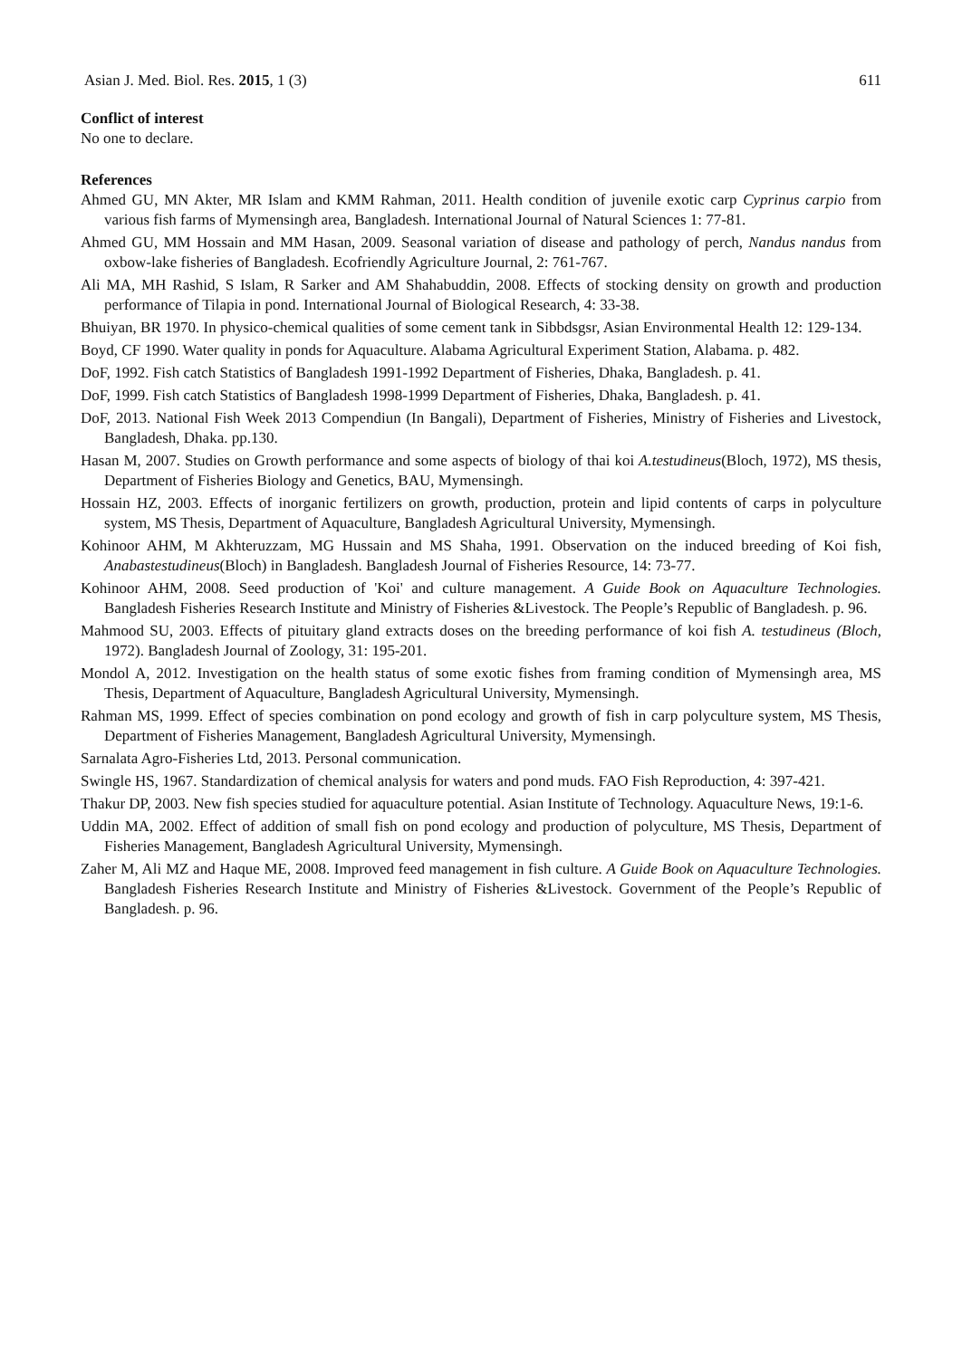Asian J. Med. Biol. Res. 2015, 1 (3) 611
Conflict of interest
No one to declare.
References
Ahmed GU, MN Akter, MR Islam and KMM Rahman, 2011. Health condition of juvenile exotic carp Cyprinus carpio from various fish farms of Mymensingh area, Bangladesh. International Journal of Natural Sciences 1: 77-81.
Ahmed GU, MM Hossain and MM Hasan, 2009. Seasonal variation of disease and pathology of perch, Nandus nandus from oxbow-lake fisheries of Bangladesh. Ecofriendly Agriculture Journal, 2: 761-767.
Ali MA, MH Rashid, S Islam, R Sarker and AM Shahabuddin, 2008. Effects of stocking density on growth and production performance of Tilapia in pond. International Journal of Biological Research, 4: 33-38.
Bhuiyan, BR 1970. In physico-chemical qualities of some cement tank in Sibbdsgsr, Asian Environmental Health 12: 129-134.
Boyd, CF 1990. Water quality in ponds for Aquaculture. Alabama Agricultural Experiment Station, Alabama. p. 482.
DoF, 1992. Fish catch Statistics of Bangladesh 1991-1992 Department of Fisheries, Dhaka, Bangladesh. p. 41.
DoF, 1999. Fish catch Statistics of Bangladesh 1998-1999 Department of Fisheries, Dhaka, Bangladesh. p. 41.
DoF, 2013. National Fish Week 2013 Compendiun (In Bangali), Department of Fisheries, Ministry of Fisheries and Livestock, Bangladesh, Dhaka. pp.130.
Hasan M, 2007. Studies on Growth performance and some aspects of biology of thai koi A.testudineus(Bloch, 1972), MS thesis, Department of Fisheries Biology and Genetics, BAU, Mymensingh.
Hossain HZ, 2003. Effects of inorganic fertilizers on growth, production, protein and lipid contents of carps in polyculture system, MS Thesis, Department of Aquaculture, Bangladesh Agricultural University, Mymensingh.
Kohinoor AHM, M Akhteruzzam, MG Hussain and MS Shaha, 1991. Observation on the induced breeding of Koi fish, Anabastestudineus(Bloch) in Bangladesh. Bangladesh Journal of Fisheries Resource, 14: 73-77.
Kohinoor AHM, 2008. Seed production of 'Koi' and culture management. A Guide Book on Aquaculture Technologies. Bangladesh Fisheries Research Institute and Ministry of Fisheries &Livestock. The People’s Republic of Bangladesh. p. 96.
Mahmood SU, 2003. Effects of pituitary gland extracts doses on the breeding performance of koi fish A. testudineus (Bloch, 1972). Bangladesh Journal of Zoology, 31: 195-201.
Mondol A, 2012. Investigation on the health status of some exotic fishes from framing condition of Mymensingh area, MS Thesis, Department of Aquaculture, Bangladesh Agricultural University, Mymensingh.
Rahman MS, 1999. Effect of species combination on pond ecology and growth of fish in carp polyculture system, MS Thesis, Department of Fisheries Management, Bangladesh Agricultural University, Mymensingh.
Sarnalata Agro-Fisheries Ltd, 2013. Personal communication.
Swingle HS, 1967. Standardization of chemical analysis for waters and pond muds. FAO Fish Reproduction, 4: 397-421.
Thakur DP, 2003. New fish species studied for aquaculture potential. Asian Institute of Technology. Aquaculture News, 19:1-6.
Uddin MA, 2002. Effect of addition of small fish on pond ecology and production of polyculture, MS Thesis, Department of Fisheries Management, Bangladesh Agricultural University, Mymensingh.
Zaher M, Ali MZ and Haque ME, 2008. Improved feed management in fish culture. A Guide Book on Aquaculture Technologies. Bangladesh Fisheries Research Institute and Ministry of Fisheries &Livestock. Government of the People’s Republic of Bangladesh. p. 96.